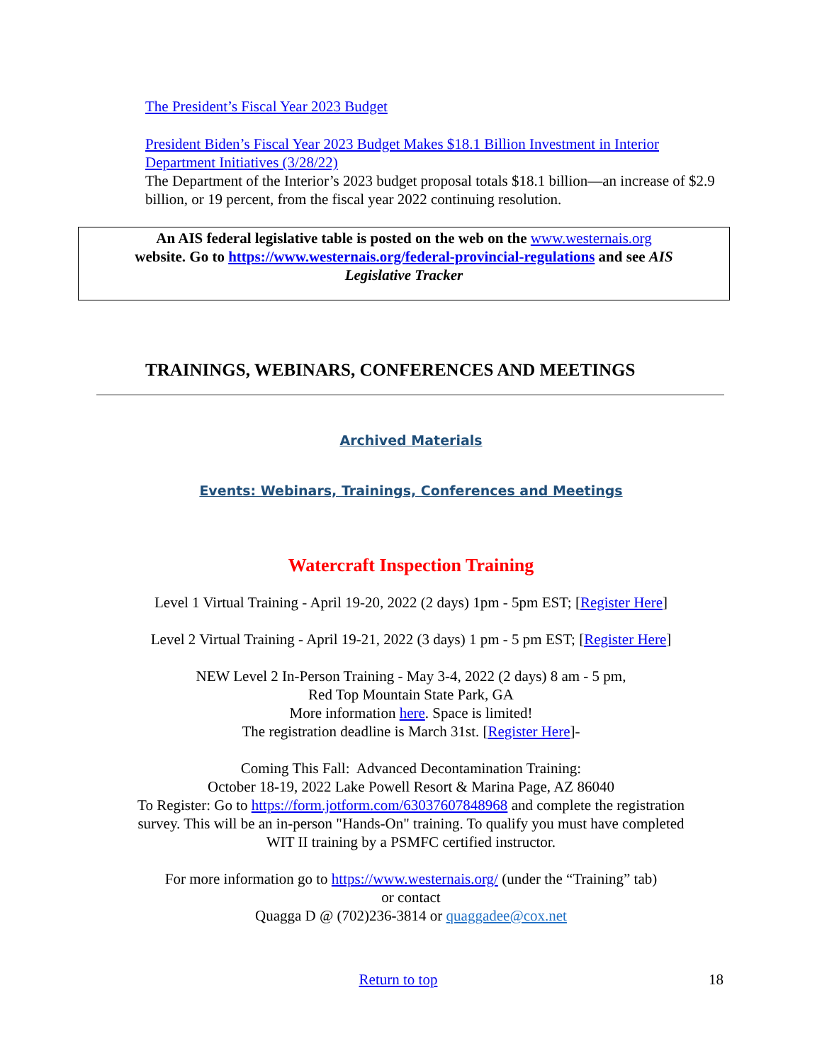The President’s Fiscal Year 2023 Budget
President Biden’s Fiscal Year 2023 Budget Makes $18.1 Billion Investment in Interior Department Initiatives (3/28/22)
The Department of the Interior’s 2023 budget proposal totals $18.1 billion—an increase of $2.9 billion, or 19 percent, from the fiscal year 2022 continuing resolution.
An AIS federal legislative table is posted on the web on the www.westernais.org
website. Go to https://www.westernais.org/federal-provincial-regulations and see AIS
Legislative Tracker
TRAININGS, WEBINARS, CONFERENCES AND MEETINGS
Archived Materials
Events: Webinars, Trainings, Conferences and Meetings
Watercraft Inspection Training
Level 1 Virtual Training - April 19-20, 2022 (2 days) 1pm - 5pm EST; [Register Here]
Level 2 Virtual Training - April 19-21, 2022 (3 days) 1 pm - 5 pm EST; [Register Here]
NEW Level 2 In-Person Training - May 3-4, 2022 (2 days) 8 am - 5 pm,
Red Top Mountain State Park, GA
More information here. Space is limited!
The registration deadline is March 31st. [Register Here]-
Coming This Fall: Advanced Decontamination Training:
October 18-19, 2022 Lake Powell Resort & Marina Page, AZ 86040
To Register: Go to https://form.jotform.com/63037607848968 and complete the registration
survey. This will be an in-person "Hands-On" training. To qualify you must have completed
WIT II training by a PSMFC certified instructor.
For more information go to https://www.westernais.org/ (under the “Training” tab)
or contact
Quagga D @ (702)236-3814 or quaggadee@cox.net
Return to top 18